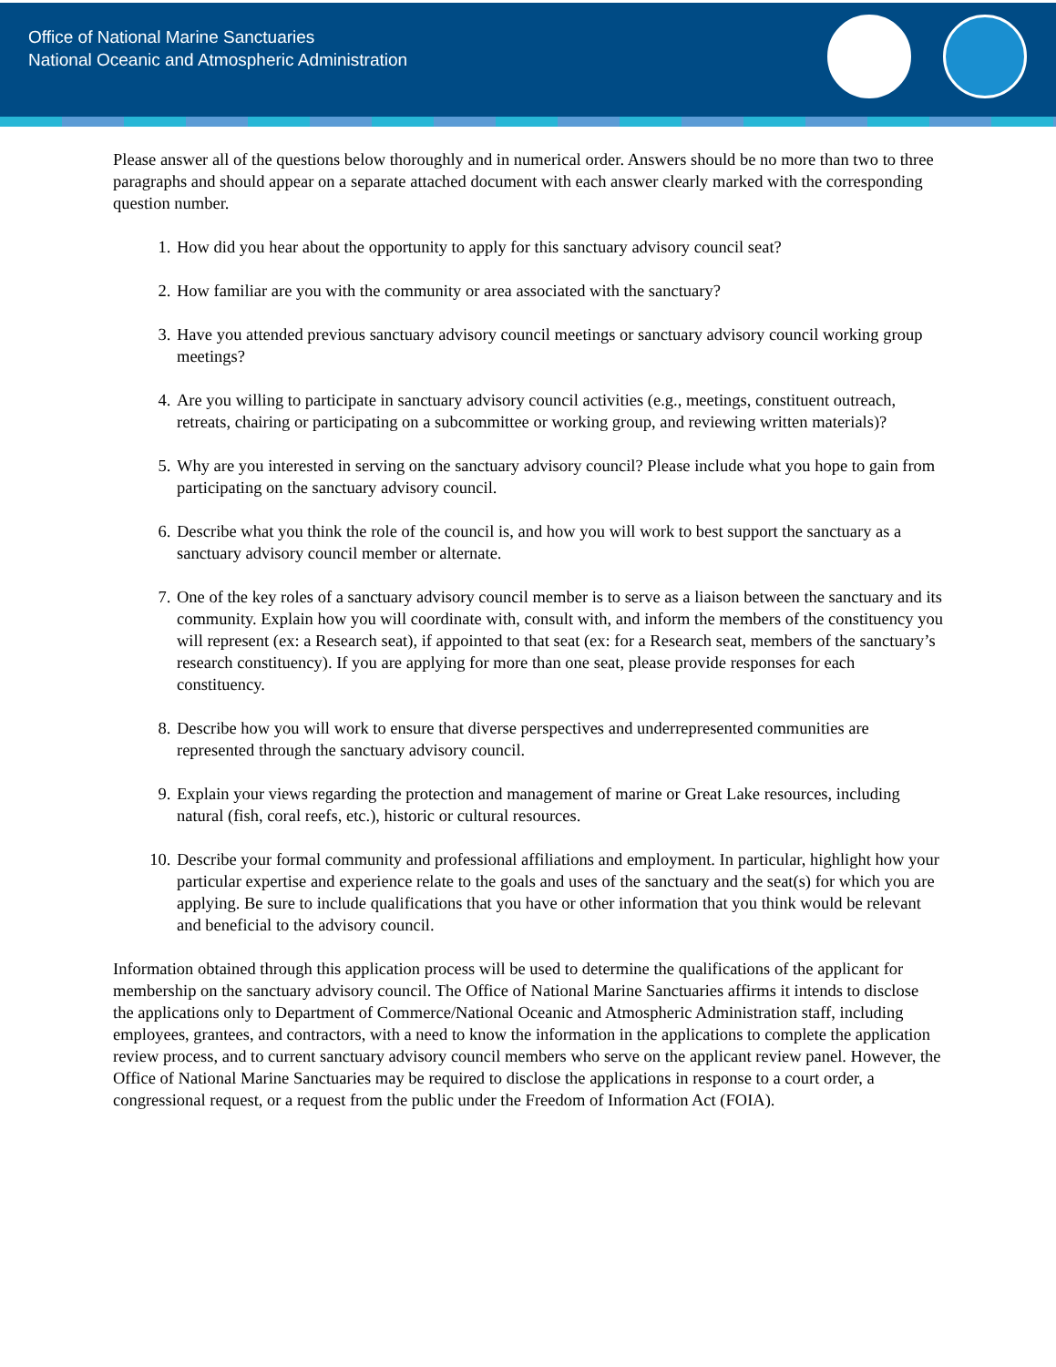Office of National Marine Sanctuaries
National Oceanic and Atmospheric Administration
Please answer all of the questions below thoroughly and in numerical order. Answers should be no more than two to three paragraphs and should appear on a separate attached document with each answer clearly marked with the corresponding question number.
1. How did you hear about the opportunity to apply for this sanctuary advisory council seat?
2. How familiar are you with the community or area associated with the sanctuary?
3. Have you attended previous sanctuary advisory council meetings or sanctuary advisory council working group meetings?
4. Are you willing to participate in sanctuary advisory council activities (e.g., meetings, constituent outreach, retreats, chairing or participating on a subcommittee or working group, and reviewing written materials)?
5. Why are you interested in serving on the sanctuary advisory council? Please include what you hope to gain from participating on the sanctuary advisory council.
6. Describe what you think the role of the council is, and how you will work to best support the sanctuary as a sanctuary advisory council member or alternate.
7. One of the key roles of a sanctuary advisory council member is to serve as a liaison between the sanctuary and its community. Explain how you will coordinate with, consult with, and inform the members of the constituency you will represent (ex: a Research seat), if appointed to that seat (ex: for a Research seat, members of the sanctuary’s research constituency). If you are applying for more than one seat, please provide responses for each constituency.
8. Describe how you will work to ensure that diverse perspectives and underrepresented communities are represented through the sanctuary advisory council.
9. Explain your views regarding the protection and management of marine or Great Lake resources, including natural (fish, coral reefs, etc.), historic or cultural resources.
10. Describe your formal community and professional affiliations and employment. In particular, highlight how your particular expertise and experience relate to the goals and uses of the sanctuary and the seat(s) for which you are applying. Be sure to include qualifications that you have or other information that you think would be relevant and beneficial to the advisory council.
Information obtained through this application process will be used to determine the qualifications of the applicant for membership on the sanctuary advisory council. The Office of National Marine Sanctuaries affirms it intends to disclose the applications only to Department of Commerce/National Oceanic and Atmospheric Administration staff, including employees, grantees, and contractors, with a need to know the information in the applications to complete the application review process, and to current sanctuary advisory council members who serve on the applicant review panel. However, the Office of National Marine Sanctuaries may be required to disclose the applications in response to a court order, a congressional request, or a request from the public under the Freedom of Information Act (FOIA).